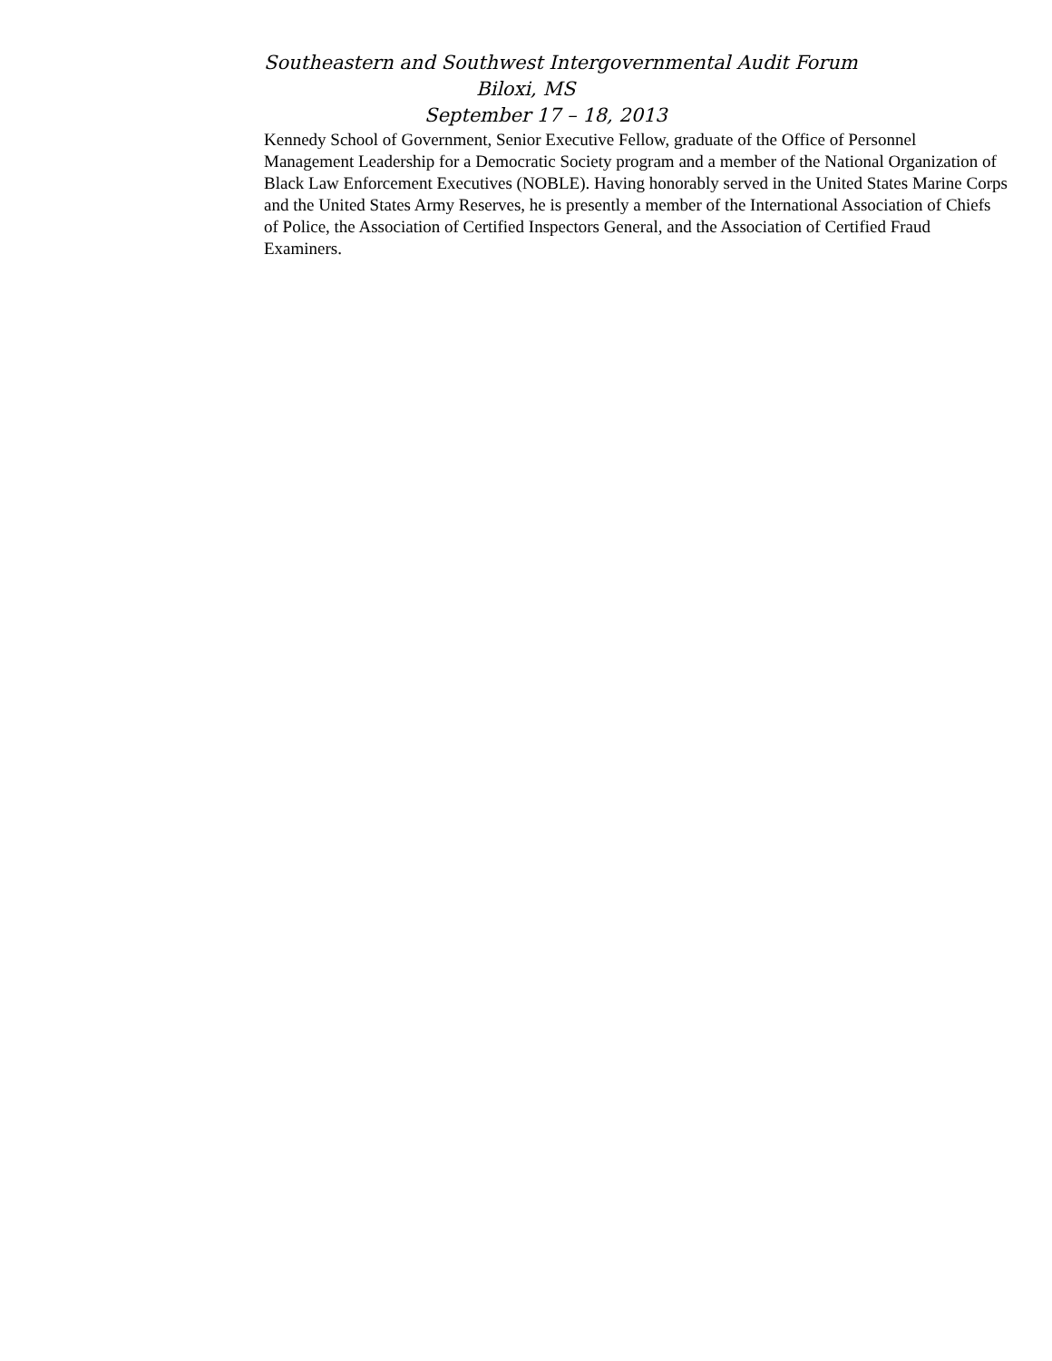Southeastern and Southwest Intergovernmental Audit Forum
Biloxi, MS
September 17 – 18, 2013
Kennedy School of Government, Senior Executive Fellow, graduate of the Office of Personnel Management Leadership for a Democratic Society program and a member of the National Organization of Black Law Enforcement Executives (NOBLE). Having honorably served in the United States Marine Corps and the United States Army Reserves, he is presently a member of the International Association of Chiefs of Police, the Association of Certified Inspectors General, and the Association of Certified Fraud Examiners.